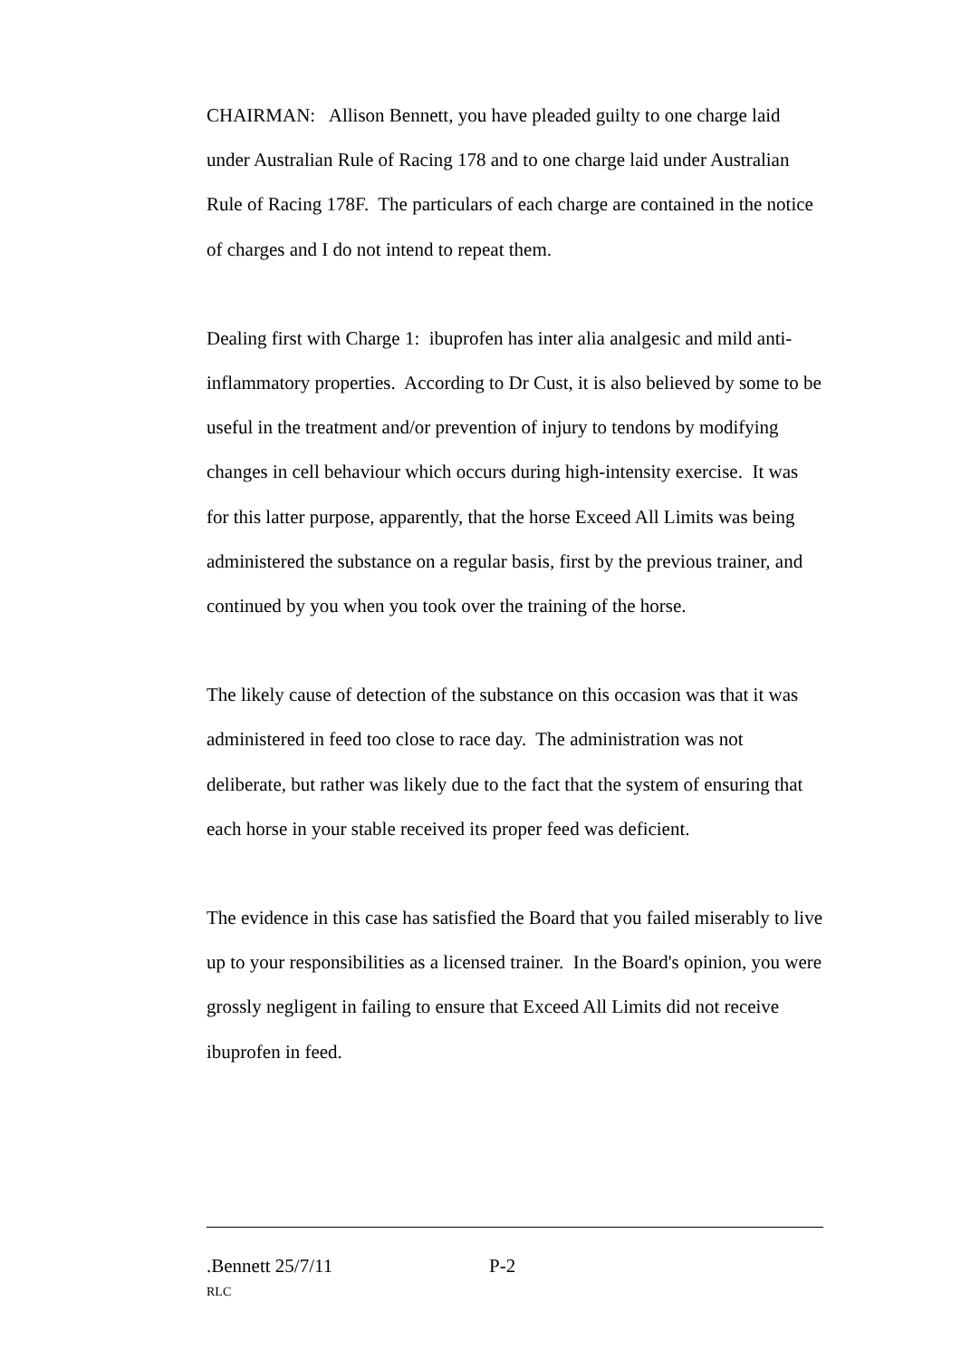CHAIRMAN: Allison Bennett, you have pleaded guilty to one charge laid under Australian Rule of Racing 178 and to one charge laid under Australian Rule of Racing 178F. The particulars of each charge are contained in the notice of charges and I do not intend to repeat them.
Dealing first with Charge 1: ibuprofen has inter alia analgesic and mild anti-inflammatory properties. According to Dr Cust, it is also believed by some to be useful in the treatment and/or prevention of injury to tendons by modifying changes in cell behaviour which occurs during high-intensity exercise. It was for this latter purpose, apparently, that the horse Exceed All Limits was being administered the substance on a regular basis, first by the previous trainer, and continued by you when you took over the training of the horse.
The likely cause of detection of the substance on this occasion was that it was administered in feed too close to race day. The administration was not deliberate, but rather was likely due to the fact that the system of ensuring that each horse in your stable received its proper feed was deficient.
The evidence in this case has satisfied the Board that you failed miserably to live up to your responsibilities as a licensed trainer. In the Board's opinion, you were grossly negligent in failing to ensure that Exceed All Limits did not receive ibuprofen in feed.
.Bennett 25/7/11 P-2
RLC